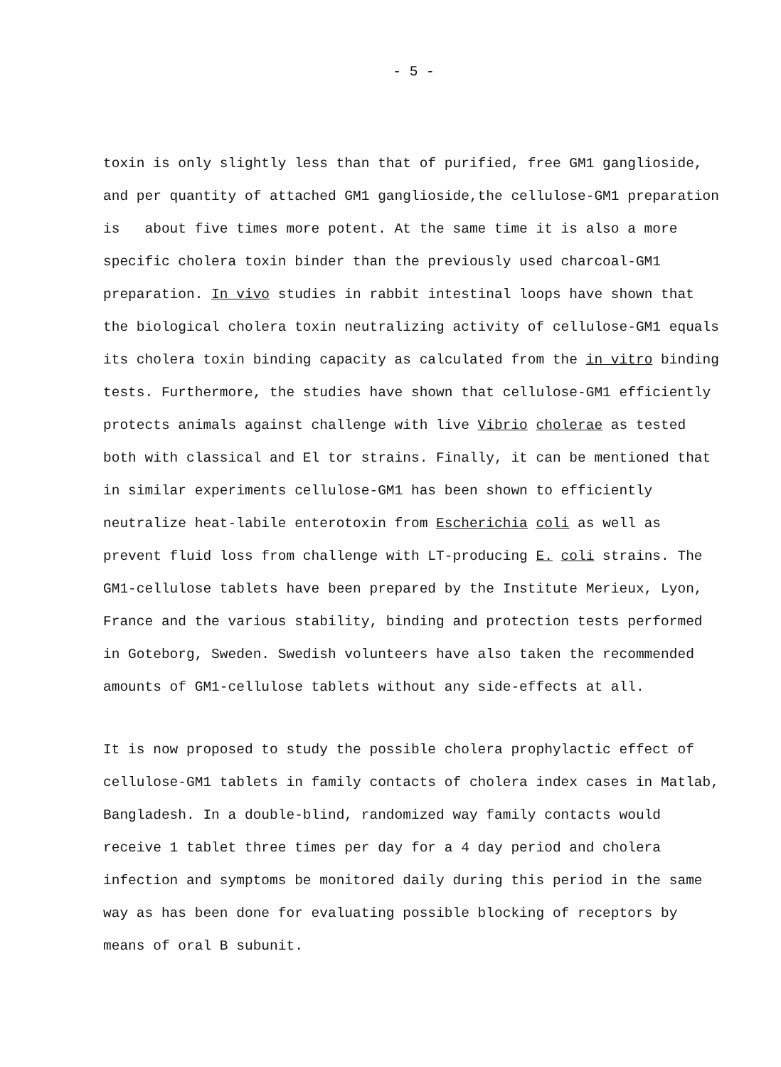- 5 -
toxin is only slightly less than that of purified, free GM1 ganglioside, and per quantity of attached GM1 ganglioside,the cellulose-GM1 preparation is about five times more potent. At the same time it is also a more specific cholera toxin binder than the previously used charcoal-GM1 preparation. In vivo studies in rabbit intestinal loops have shown that the biological cholera toxin neutralizing activity of cellulose-GM1 equals its cholera toxin binding capacity as calculated from the in vitro binding tests. Furthermore, the studies have shown that cellulose-GM1 efficiently protects animals against challenge with live Vibrio cholerae as tested both with classical and El tor strains. Finally, it can be mentioned that in similar experiments cellulose-GM1 has been shown to efficiently neutralize heat-labile enterotoxin from Escherichia coli as well as prevent fluid loss from challenge with LT-producing E. coli strains. The GM1-cellulose tablets have been prepared by the Institute Merieux, Lyon, France and the various stability, binding and protection tests performed in Goteborg, Sweden. Swedish volunteers have also taken the recommended amounts of GM1-cellulose tablets without any side-effects at all.
It is now proposed to study the possible cholera prophylactic effect of cellulose-GM1 tablets in family contacts of cholera index cases in Matlab, Bangladesh. In a double-blind, randomized way family contacts would receive 1 tablet three times per day for a 4 day period and cholera infection and symptoms be monitored daily during this period in the same way as has been done for evaluating possible blocking of receptors by means of oral B subunit.